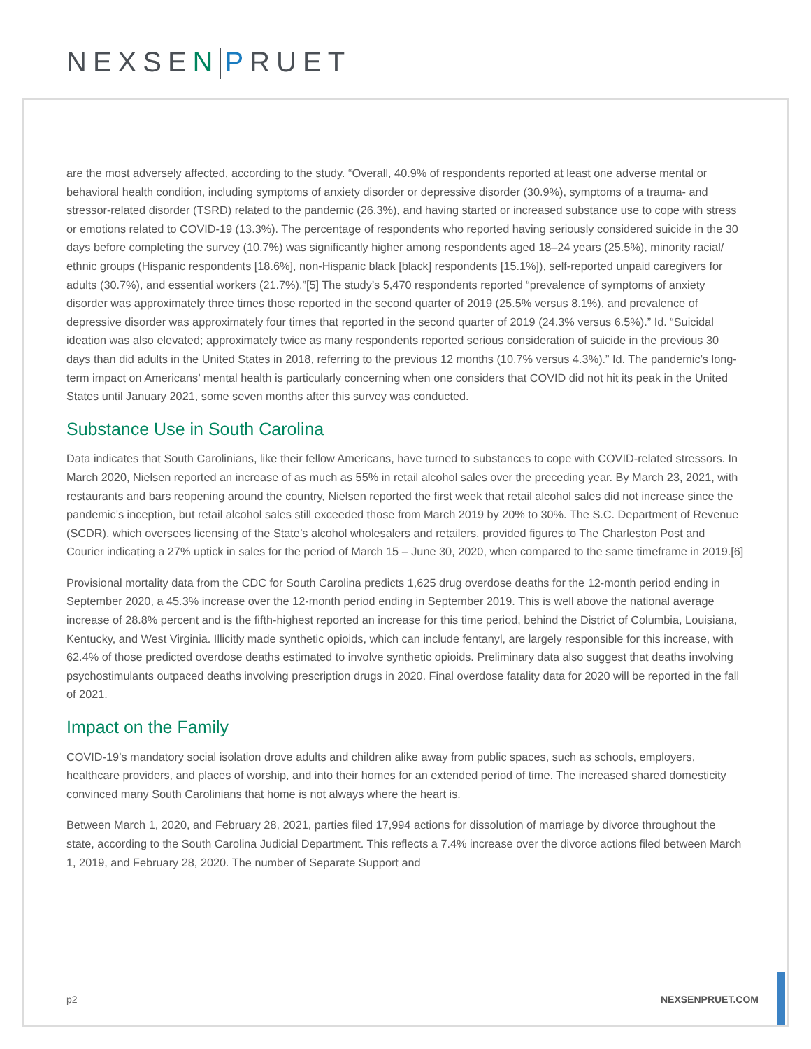NEXSEN PRUET
are the most adversely affected, according to the study. “Overall, 40.9% of respondents reported at least one adverse mental or behavioral health condition, including symptoms of anxiety disorder or depressive disorder (30.9%), symptoms of a trauma- and stressor-related disorder (TSRD) related to the pandemic (26.3%), and having started or increased substance use to cope with stress or emotions related to COVID-19 (13.3%). The percentage of respondents who reported having seriously considered suicide in the 30 days before completing the survey (10.7%) was significantly higher among respondents aged 18–24 years (25.5%), minority racial/ ethnic groups (Hispanic respondents [18.6%], non-Hispanic black [black] respondents [15.1%]), self-reported unpaid caregivers for adults (30.7%), and essential workers (21.7%).”[5] The study’s 5,470 respondents reported “prevalence of symptoms of anxiety disorder was approximately three times those reported in the second quarter of 2019 (25.5% versus 8.1%), and prevalence of depressive disorder was approximately four times that reported in the second quarter of 2019 (24.3% versus 6.5%).” Id. “Suicidal ideation was also elevated; approximately twice as many respondents reported serious consideration of suicide in the previous 30 days than did adults in the United States in 2018, referring to the previous 12 months (10.7% versus 4.3%).” Id. The pandemic’s long-term impact on Americans’ mental health is particularly concerning when one considers that COVID did not hit its peak in the United States until January 2021, some seven months after this survey was conducted.
Substance Use in South Carolina
Data indicates that South Carolinians, like their fellow Americans, have turned to substances to cope with COVID-related stressors. In March 2020, Nielsen reported an increase of as much as 55% in retail alcohol sales over the preceding year. By March 23, 2021, with restaurants and bars reopening around the country, Nielsen reported the first week that retail alcohol sales did not increase since the pandemic’s inception, but retail alcohol sales still exceeded those from March 2019 by 20% to 30%. The S.C. Department of Revenue (SCDR), which oversees licensing of the State’s alcohol wholesalers and retailers, provided figures to The Charleston Post and Courier indicating a 27% uptick in sales for the period of March 15 – June 30, 2020, when compared to the same timeframe in 2019.[6]
Provisional mortality data from the CDC for South Carolina predicts 1,625 drug overdose deaths for the 12-month period ending in September 2020, a 45.3% increase over the 12-month period ending in September 2019. This is well above the national average increase of 28.8% percent and is the fifth-highest reported an increase for this time period, behind the District of Columbia, Louisiana, Kentucky, and West Virginia. Illicitly made synthetic opioids, which can include fentanyl, are largely responsible for this increase, with 62.4% of those predicted overdose deaths estimated to involve synthetic opioids. Preliminary data also suggest that deaths involving psychostimulants outpaced deaths involving prescription drugs in 2020. Final overdose fatality data for 2020 will be reported in the fall of 2021.
Impact on the Family
COVID-19’s mandatory social isolation drove adults and children alike away from public spaces, such as schools, employers, healthcare providers, and places of worship, and into their homes for an extended period of time. The increased shared domesticity convinced many South Carolinians that home is not always where the heart is.
Between March 1, 2020, and February 28, 2021, parties filed 17,994 actions for dissolution of marriage by divorce throughout the state, according to the South Carolina Judicial Department. This reflects a 7.4% increase over the divorce actions filed between March 1, 2019, and February 28, 2020. The number of Separate Support and
p2 NEXSENPRUET.COM